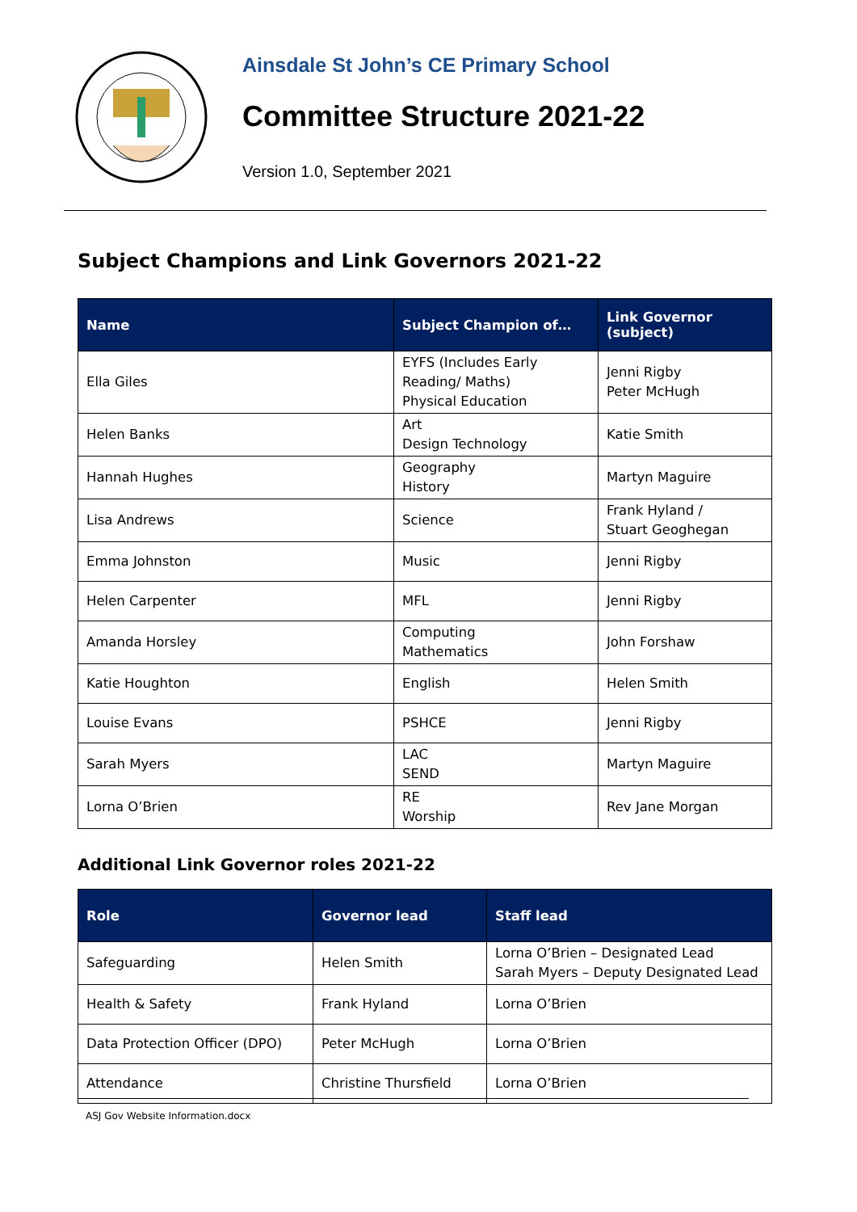Ainsdale St John’s CE Primary School
Committee Structure 2021-22
Version 1.0, September 2021
Subject Champions and Link Governors 2021-22
| Name | Subject Champion of… | Link Governor (subject) |
| --- | --- | --- |
| Ella Giles | EYFS (Includes Early Reading/ Maths) Physical Education | Jenni Rigby Peter McHugh |
| Helen Banks | Art Design Technology | Katie Smith |
| Hannah Hughes | Geography History | Martyn Maguire |
| Lisa Andrews | Science | Frank Hyland / Stuart Geoghegan |
| Emma Johnston | Music | Jenni Rigby |
| Helen Carpenter | MFL | Jenni Rigby |
| Amanda Horsley | Computing Mathematics | John Forshaw |
| Katie Houghton | English | Helen Smith |
| Louise Evans | PSHCE | Jenni Rigby |
| Sarah Myers | LAC SEND | Martyn Maguire |
| Lorna O’Brien | RE Worship | Rev Jane Morgan |
Additional Link Governor roles 2021-22
| Role | Governor lead | Staff lead |
| --- | --- | --- |
| Safeguarding | Helen Smith | Lorna O’Brien – Designated Lead Sarah Myers – Deputy Designated Lead |
| Health & Safety | Frank Hyland | Lorna O’Brien |
| Data Protection Officer (DPO) | Peter McHugh | Lorna O’Brien |
| Attendance | Christine Thursfield | Lorna O’Brien |
ASJ Gov Website Information.docx